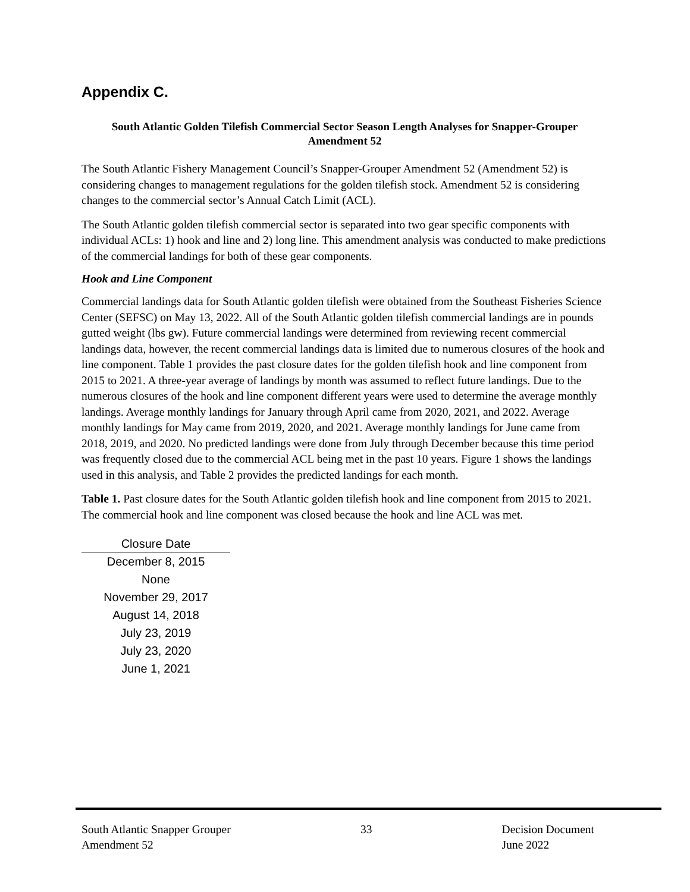Appendix C.
South Atlantic Golden Tilefish Commercial Sector Season Length Analyses for Snapper-Grouper Amendment 52
The South Atlantic Fishery Management Council’s Snapper-Grouper Amendment 52 (Amendment 52) is considering changes to management regulations for the golden tilefish stock. Amendment 52 is considering changes to the commercial sector’s Annual Catch Limit (ACL).
The South Atlantic golden tilefish commercial sector is separated into two gear specific components with individual ACLs: 1) hook and line and 2) long line. This amendment analysis was conducted to make predictions of the commercial landings for both of these gear components.
Hook and Line Component
Commercial landings data for South Atlantic golden tilefish were obtained from the Southeast Fisheries Science Center (SEFSC) on May 13, 2022. All of the South Atlantic golden tilefish commercial landings are in pounds gutted weight (lbs gw). Future commercial landings were determined from reviewing recent commercial landings data, however, the recent commercial landings data is limited due to numerous closures of the hook and line component. Table 1 provides the past closure dates for the golden tilefish hook and line component from 2015 to 2021. A three-year average of landings by month was assumed to reflect future landings. Due to the numerous closures of the hook and line component different years were used to determine the average monthly landings. Average monthly landings for January through April came from 2020, 2021, and 2022. Average monthly landings for May came from 2019, 2020, and 2021. Average monthly landings for June came from 2018, 2019, and 2020. No predicted landings were done from July through December because this time period was frequently closed due to the commercial ACL being met in the past 10 years. Figure 1 shows the landings used in this analysis, and Table 2 provides the predicted landings for each month.
Table 1. Past closure dates for the South Atlantic golden tilefish hook and line component from 2015 to 2021. The commercial hook and line component was closed because the hook and line ACL was met.
| Closure Date |
| --- |
| December 8, 2015 |
| None |
| November 29, 2017 |
| August 14, 2018 |
| July 23, 2019 |
| July 23, 2020 |
| June 1, 2021 |
South Atlantic Snapper Grouper
Amendment 52
33 Decision Document
June 2022